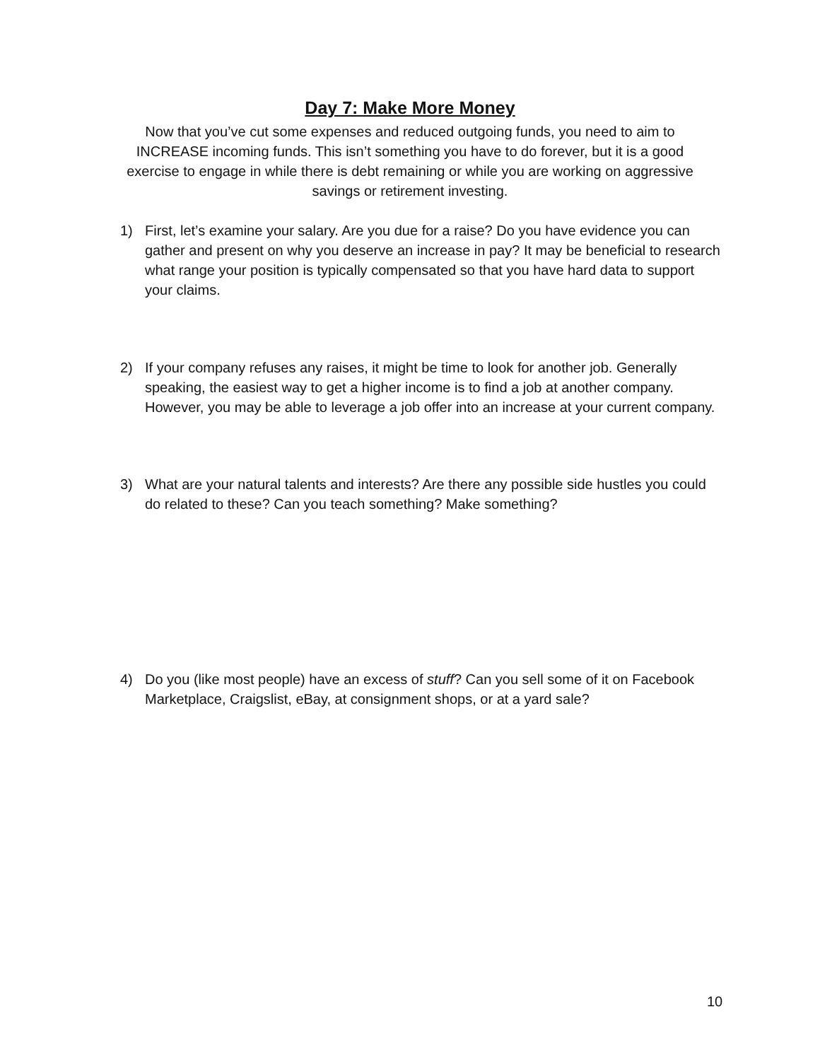Day 7: Make More Money
Now that you’ve cut some expenses and reduced outgoing funds, you need to aim to INCREASE incoming funds. This isn’t something you have to do forever, but it is a good exercise to engage in while there is debt remaining or while you are working on aggressive savings or retirement investing.
1) First, let’s examine your salary. Are you due for a raise? Do you have evidence you can gather and present on why you deserve an increase in pay? It may be beneficial to research what range your position is typically compensated so that you have hard data to support your claims.
2) If your company refuses any raises, it might be time to look for another job. Generally speaking, the easiest way to get a higher income is to find a job at another company. However, you may be able to leverage a job offer into an increase at your current company.
3) What are your natural talents and interests? Are there any possible side hustles you could do related to these? Can you teach something? Make something?
4) Do you (like most people) have an excess of stuff? Can you sell some of it on Facebook Marketplace, Craigslist, eBay, at consignment shops, or at a yard sale?
10